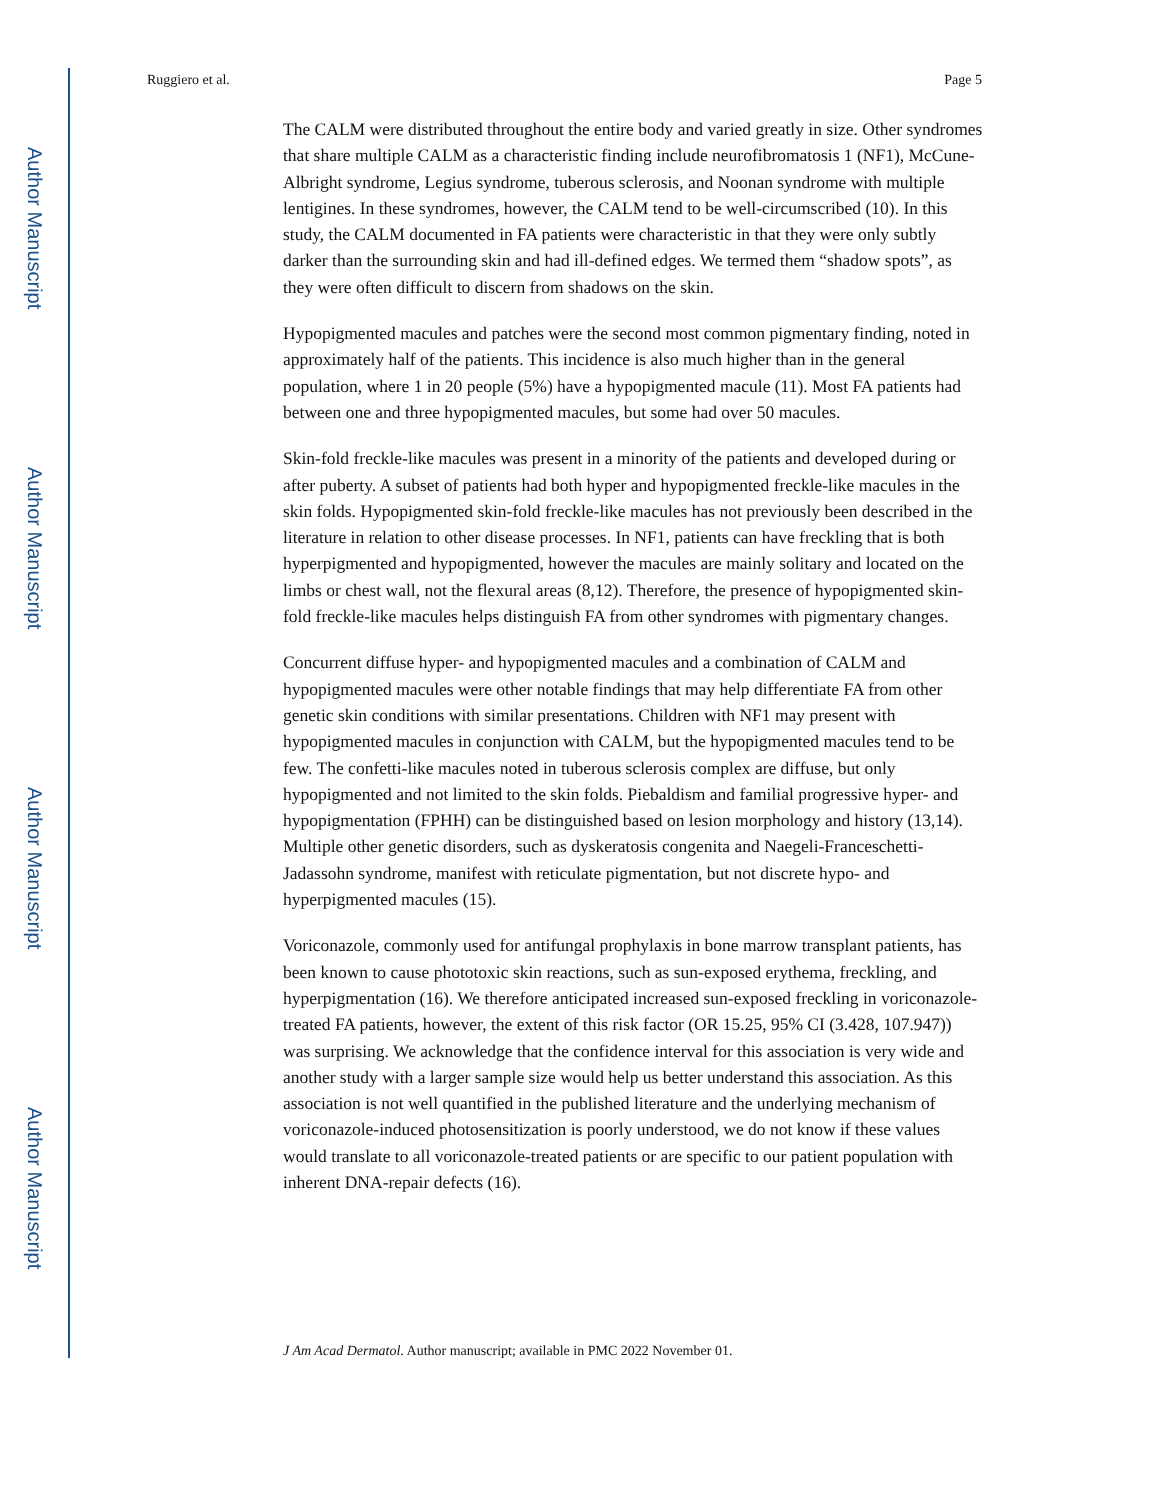Author Manuscript
Author Manuscript
Author Manuscript
Author Manuscript
Ruggiero et al. Page 5
The CALM were distributed throughout the entire body and varied greatly in size. Other syndromes that share multiple CALM as a characteristic finding include neurofibromatosis 1 (NF1), McCune-Albright syndrome, Legius syndrome, tuberous sclerosis, and Noonan syndrome with multiple lentigines. In these syndromes, however, the CALM tend to be well-circumscribed (10). In this study, the CALM documented in FA patients were characteristic in that they were only subtly darker than the surrounding skin and had ill-defined edges. We termed them “shadow spots”, as they were often difficult to discern from shadows on the skin.
Hypopigmented macules and patches were the second most common pigmentary finding, noted in approximately half of the patients. This incidence is also much higher than in the general population, where 1 in 20 people (5%) have a hypopigmented macule (11). Most FA patients had between one and three hypopigmented macules, but some had over 50 macules.
Skin-fold freckle-like macules was present in a minority of the patients and developed during or after puberty. A subset of patients had both hyper and hypopigmented freckle-like macules in the skin folds. Hypopigmented skin-fold freckle-like macules has not previously been described in the literature in relation to other disease processes. In NF1, patients can have freckling that is both hyperpigmented and hypopigmented, however the macules are mainly solitary and located on the limbs or chest wall, not the flexural areas (8,12). Therefore, the presence of hypopigmented skin-fold freckle-like macules helps distinguish FA from other syndromes with pigmentary changes.
Concurrent diffuse hyper- and hypopigmented macules and a combination of CALM and hypopigmented macules were other notable findings that may help differentiate FA from other genetic skin conditions with similar presentations. Children with NF1 may present with hypopigmented macules in conjunction with CALM, but the hypopigmented macules tend to be few. The confetti-like macules noted in tuberous sclerosis complex are diffuse, but only hypopigmented and not limited to the skin folds. Piebaldism and familial progressive hyper- and hypopigmentation (FPHH) can be distinguished based on lesion morphology and history (13,14). Multiple other genetic disorders, such as dyskeratosis congenita and Naegeli-Franceschetti-Jadassohn syndrome, manifest with reticulate pigmentation, but not discrete hypo- and hyperpigmented macules (15).
Voriconazole, commonly used for antifungal prophylaxis in bone marrow transplant patients, has been known to cause phototoxic skin reactions, such as sun-exposed erythema, freckling, and hyperpigmentation (16). We therefore anticipated increased sun-exposed freckling in voriconazole-treated FA patients, however, the extent of this risk factor (OR 15.25, 95% CI (3.428, 107.947)) was surprising. We acknowledge that the confidence interval for this association is very wide and another study with a larger sample size would help us better understand this association. As this association is not well quantified in the published literature and the underlying mechanism of voriconazole-induced photosensitization is poorly understood, we do not know if these values would translate to all voriconazole-treated patients or are specific to our patient population with inherent DNA-repair defects (16).
J Am Acad Dermatol. Author manuscript; available in PMC 2022 November 01.